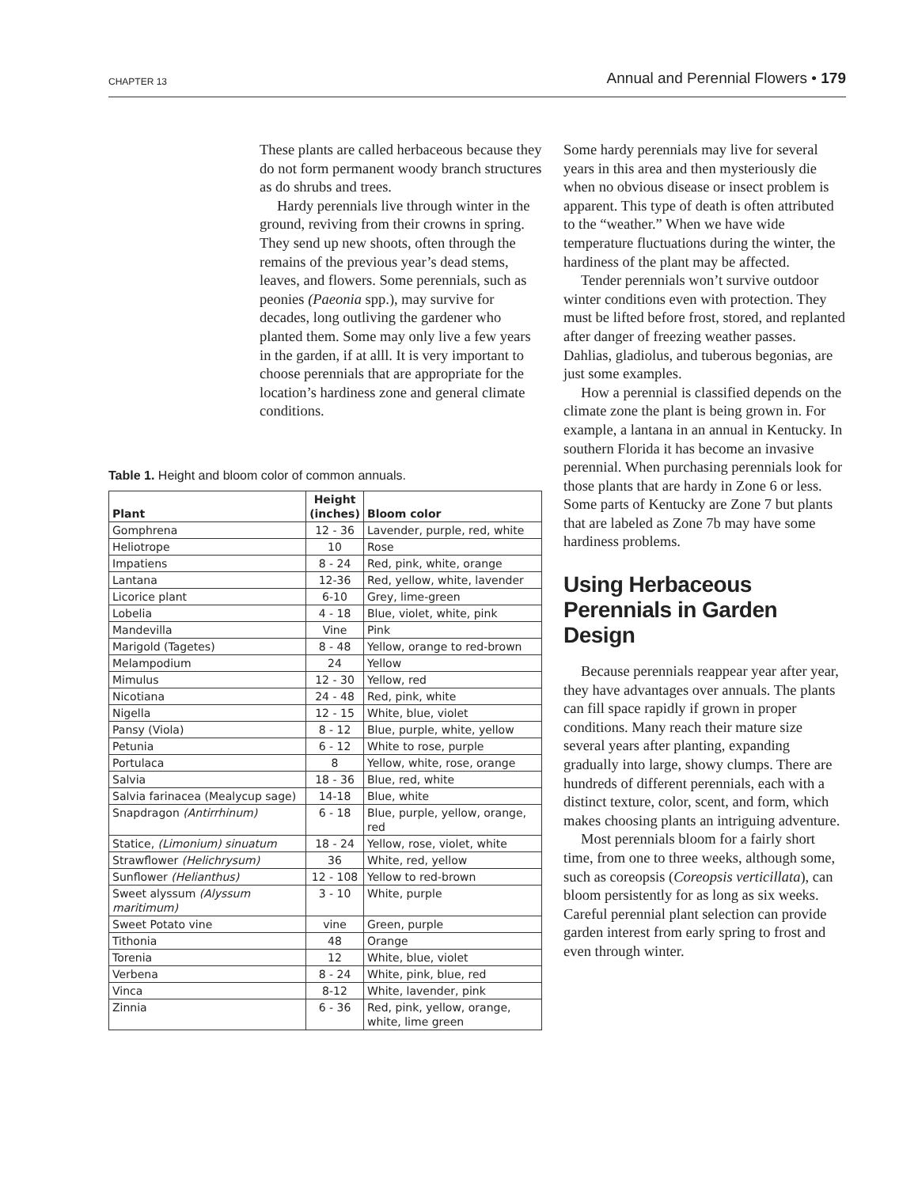CHAPTER 13 Annual and Perennial Flowers • 179
These plants are called herbaceous because they do not form permanent woody branch structures as do shrubs and trees.
Hardy perennials live through winter in the ground, reviving from their crowns in spring. They send up new shoots, often through the remains of the previous year’s dead stems, leaves, and flowers. Some perennials, such as peonies (Paeonia spp.), may survive for decades, long outliving the gardener who planted them. Some may only live a few years in the garden, if at alll. It is very important to choose perennials that are appropriate for the location’s hardiness zone and general climate conditions.
Table 1. Height and bloom color of common annuals.
| Plant | Height (inches) | Bloom color |
| --- | --- | --- |
| Gomphrena | 12 - 36 | Lavender, purple, red, white |
| Heliotrope | 10 | Rose |
| Impatiens | 8 - 24 | Red, pink, white, orange |
| Lantana | 12-36 | Red, yellow, white, lavender |
| Licorice plant | 6-10 | Grey, lime-green |
| Lobelia | 4 - 18 | Blue, violet, white, pink |
| Mandevilla | Vine | Pink |
| Marigold (Tagetes) | 8 - 48 | Yellow, orange to red-brown |
| Melampodium | 24 | Yellow |
| Mimulus | 12 - 30 | Yellow, red |
| Nicotiana | 24 - 48 | Red, pink, white |
| Nigella | 12 - 15 | White, blue, violet |
| Pansy (Viola) | 8 - 12 | Blue, purple, white, yellow |
| Petunia | 6 - 12 | White to rose, purple |
| Portulaca | 8 | Yellow, white, rose, orange |
| Salvia | 18 - 36 | Blue, red, white |
| Salvia farinacea (Mealycup sage) | 14-18 | Blue, white |
| Snapdragon (Antirrhinum) | 6 - 18 | Blue, purple, yellow, orange, red |
| Statice, (Limonium) sinuatum | 18 - 24 | Yellow, rose, violet, white |
| Strawflower (Helichrysum) | 36 | White, red, yellow |
| Sunflower (Helianthus) | 12 - 108 | Yellow to red-brown |
| Sweet alyssum (Alyssum maritimum) | 3 - 10 | White, purple |
| Sweet Potato vine | vine | Green, purple |
| Tithonia | 48 | Orange |
| Torenia | 12 | White, blue, violet |
| Verbena | 8 - 24 | White, pink, blue, red |
| Vinca | 8-12 | White, lavender, pink |
| Zinnia | 6 - 36 | Red, pink, yellow, orange, white, lime green |
Some hardy perennials may live for several years in this area and then mysteriously die when no obvious disease or insect problem is apparent. This type of death is often attributed to the “weather.” When we have wide temperature fluctuations during the winter, the hardiness of the plant may be affected.
Tender perennials won’t survive outdoor winter conditions even with protection. They must be lifted before frost, stored, and replanted after danger of freezing weather passes. Dahlias, gladiolus, and tuberous begonias, are just some examples.
How a perennial is classified depends on the climate zone the plant is being grown in. For example, a lantana in an annual in Kentucky. In southern Florida it has become an invasive perennial. When purchasing perennials look for those plants that are hardy in Zone 6 or less. Some parts of Kentucky are Zone 7 but plants that are labeled as Zone 7b may have some hardiness problems.
Using Herbaceous Perennials in Garden Design
Because perennials reappear year after year, they have advantages over annuals. The plants can fill space rapidly if grown in proper conditions. Many reach their mature size several years after planting, expanding gradually into large, showy clumps. There are hundreds of different perennials, each with a distinct texture, color, scent, and form, which makes choosing plants an intriguing adventure.
Most perennials bloom for a fairly short time, from one to three weeks, although some, such as coreopsis (Coreopsis verticillata), can bloom persistently for as long as six weeks. Careful perennial plant selection can provide garden interest from early spring to frost and even through winter.